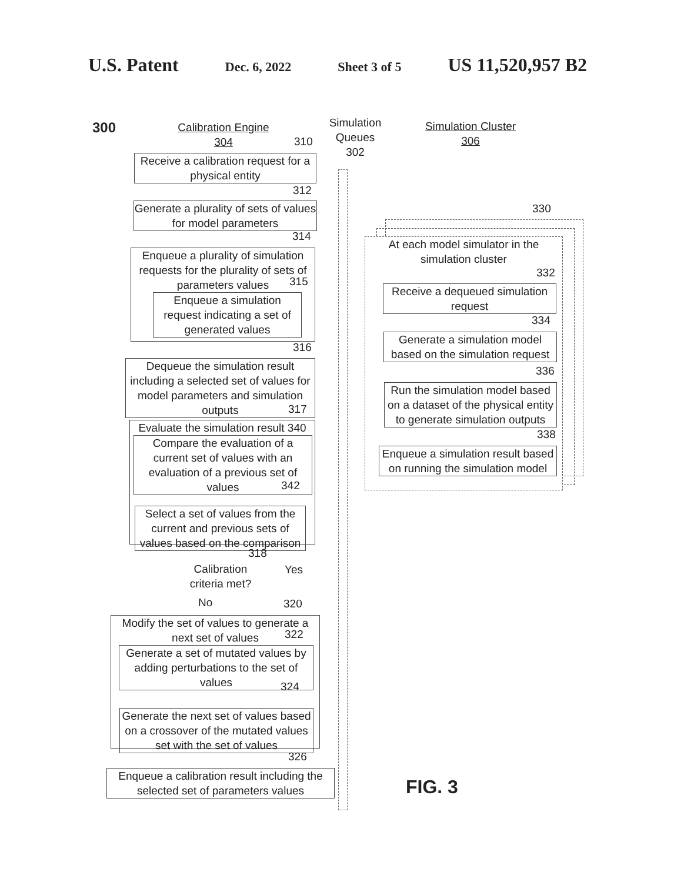U.S. Patent Dec. 6, 2022 Sheet 3 of 5 US 11,520,957 B2
300
Calibration Engine
304
Simulation Queues
302
Simulation Cluster
306
Receive a calibration request for a physical entity
310
Generate a plurality of sets of values for model parameters
312
314
Enqueue a plurality of simulation requests for the plurality of sets of parameters values
Enqueue a simulation request indicating a set of generated values
315
316
Dequeue the simulation result including a selected set of values for model parameters and simulation outputs
317
Evaluate the simulation result 340
Compare the evaluation of a current set of values with an evaluation of a previous set of values
Select a set of values from the current and previous sets of values based on the comparison
342
Calibration criteria met?
318
Yes
No 320
Modify the set of values to generate a next set of values
Generate a set of mutated values by adding perturbations to the set of values
Generate the next set of values based on a crossover of the mutated values set with the set of values
322
324
326
Enqueue a calibration result including the selected set of parameters values
330
At each model simulator in the simulation cluster
Receive a dequeued simulation request
332
Generate a simulation model based on the simulation request
334
Run the simulation model based on a dataset of the physical entity to generate simulation outputs
336
Enqueue a simulation result based on running the simulation model
338
FIG. 3